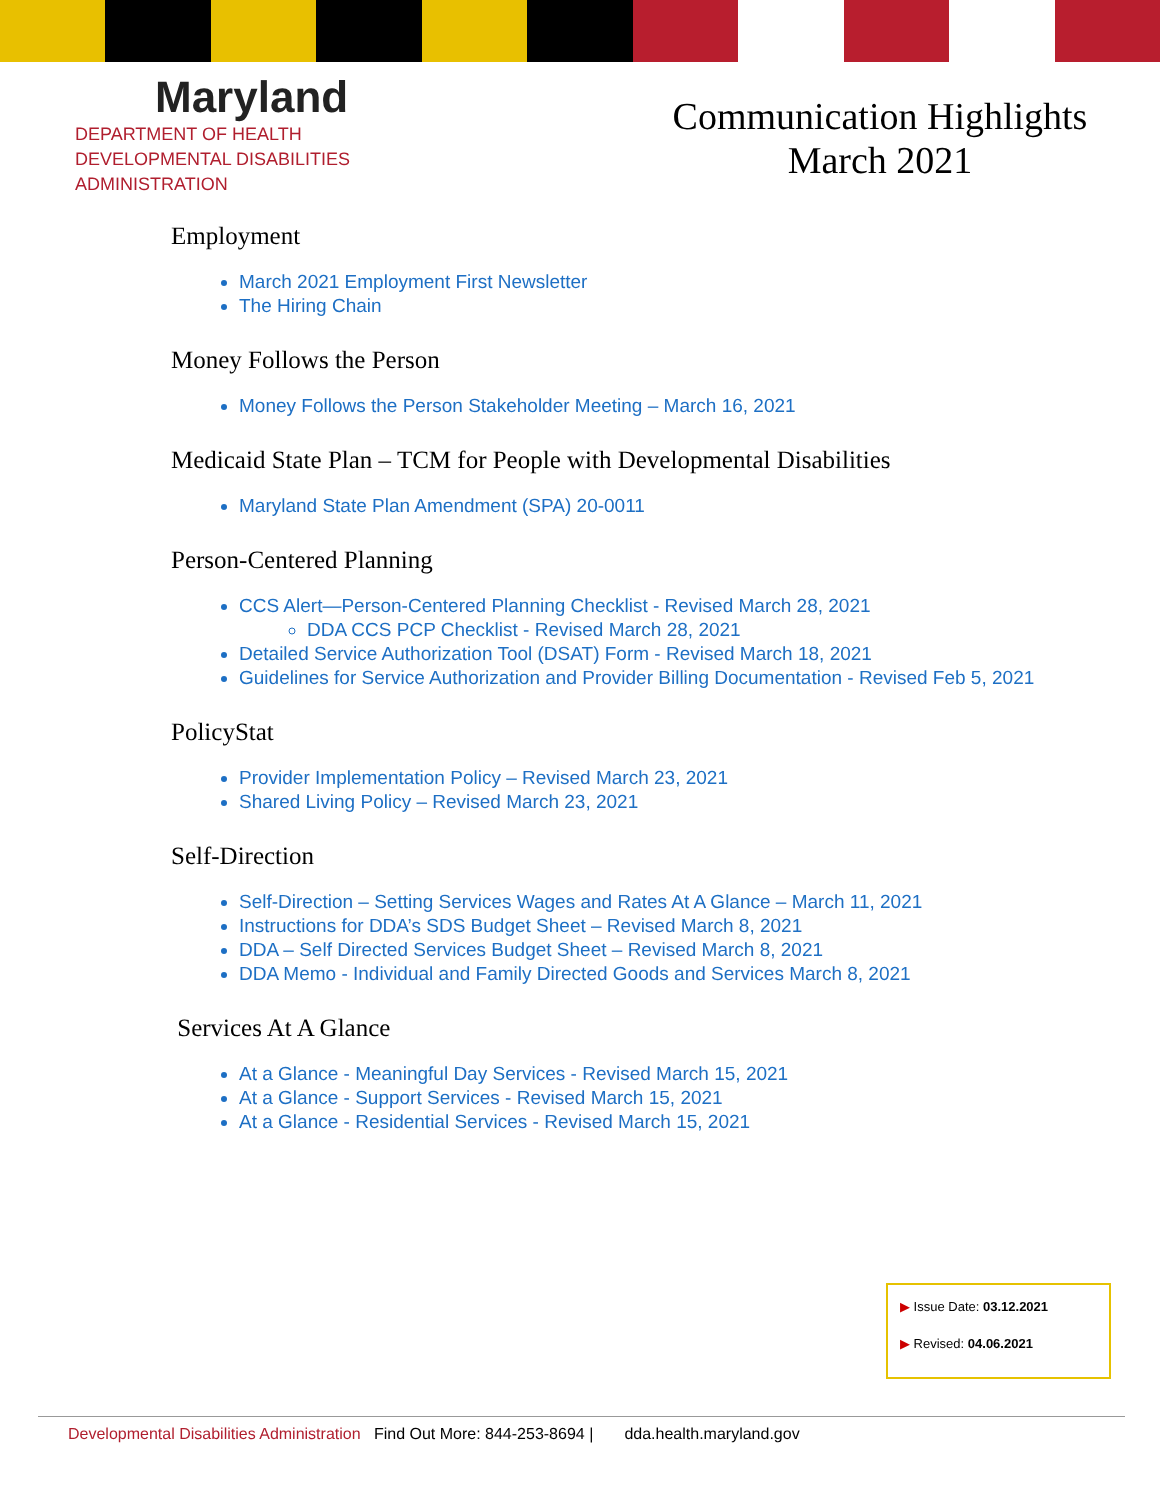Maryland
DEPARTMENT OF HEALTH
DEVELOPMENTAL DISABILITIES
ADMINISTRATION
Communication Highlights
March 2021
Employment
March 2021 Employment First Newsletter
The Hiring Chain
Money Follows the Person
Money Follows the Person Stakeholder Meeting – March 16, 2021
Medicaid State Plan – TCM for People with Developmental Disabilities
Maryland State Plan Amendment (SPA) 20-0011
Person-Centered Planning
CCS Alert—Person-Centered Planning Checklist - Revised March 28, 2021
DDA CCS PCP Checklist - Revised March 28, 2021
Detailed Service Authorization Tool (DSAT) Form - Revised March 18, 2021
Guidelines for Service Authorization and Provider Billing Documentation - Revised Feb 5, 2021
PolicyStat
Provider Implementation Policy – Revised March 23, 2021
Shared Living Policy – Revised March 23, 2021
Self-Direction
Self-Direction – Setting Services Wages and Rates At A Glance – March 11, 2021
Instructions for DDA’s SDS Budget Sheet – Revised March 8, 2021
DDA – Self Directed Services Budget Sheet – Revised March 8, 2021
DDA Memo - Individual and Family Directed Goods and Services March 8, 2021
Services At A Glance
At a Glance - Meaningful Day Services - Revised March 15, 2021
At a Glance - Support Services - Revised March 15, 2021
At a Glance - Residential Services - Revised March 15, 2021
▶ Issue Date: 03.12.2021
▶ Revised: 04.06.2021
Developmental Disabilities Administration Find Out More: 844-253-8694 | dda.health.maryland.gov